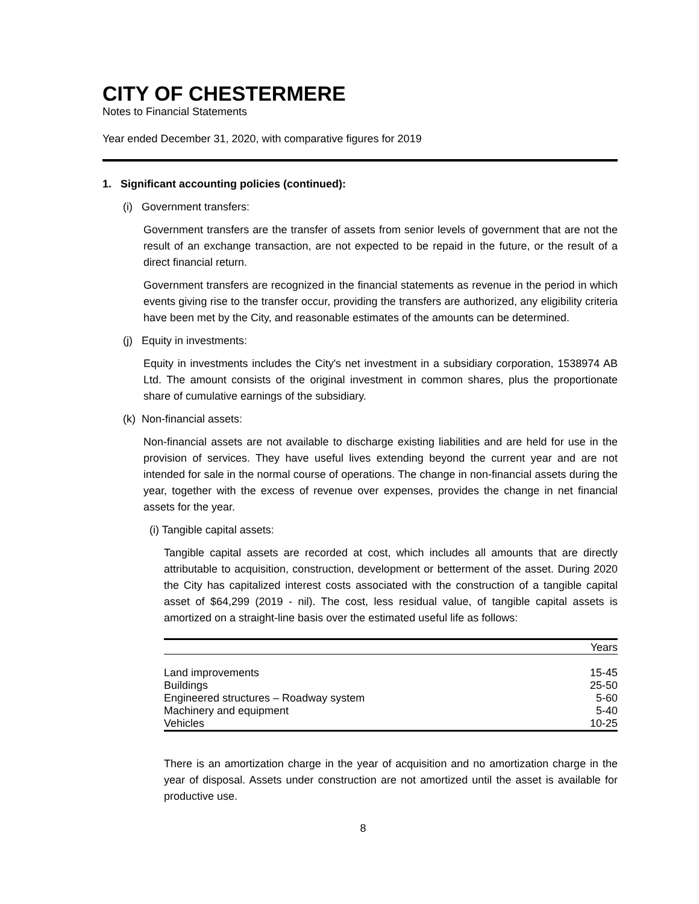CITY OF CHESTERMERE
Notes to Financial Statements
Year ended December 31, 2020, with comparative figures for 2019
1. Significant accounting policies (continued):
(i) Government transfers:
Government transfers are the transfer of assets from senior levels of government that are not the result of an exchange transaction, are not expected to be repaid in the future, or the result of a direct financial return.
Government transfers are recognized in the financial statements as revenue in the period in which events giving rise to the transfer occur, providing the transfers are authorized, any eligibility criteria have been met by the City, and reasonable estimates of the amounts can be determined.
(j) Equity in investments:
Equity in investments includes the City's net investment in a subsidiary corporation, 1538974 AB Ltd. The amount consists of the original investment in common shares, plus the proportionate share of cumulative earnings of the subsidiary.
(k) Non-financial assets:
Non-financial assets are not available to discharge existing liabilities and are held for use in the provision of services. They have useful lives extending beyond the current year and are not intended for sale in the normal course of operations. The change in non-financial assets during the year, together with the excess of revenue over expenses, provides the change in net financial assets for the year.
(i) Tangible capital assets:
Tangible capital assets are recorded at cost, which includes all amounts that are directly attributable to acquisition, construction, development or betterment of the asset. During 2020 the City has capitalized interest costs associated with the construction of a tangible capital asset of $64,299 (2019 - nil). The cost, less residual value, of tangible capital assets is amortized on a straight-line basis over the estimated useful life as follows:
| | Years |
| --- | --- |
| Land improvements | 15-45 |
| Buildings | 25-50 |
| Engineered structures – Roadway system | 5-60 |
| Machinery and equipment | 5-40 |
| Vehicles | 10-25 |
There is an amortization charge in the year of acquisition and no amortization charge in the year of disposal. Assets under construction are not amortized until the asset is available for productive use.
8